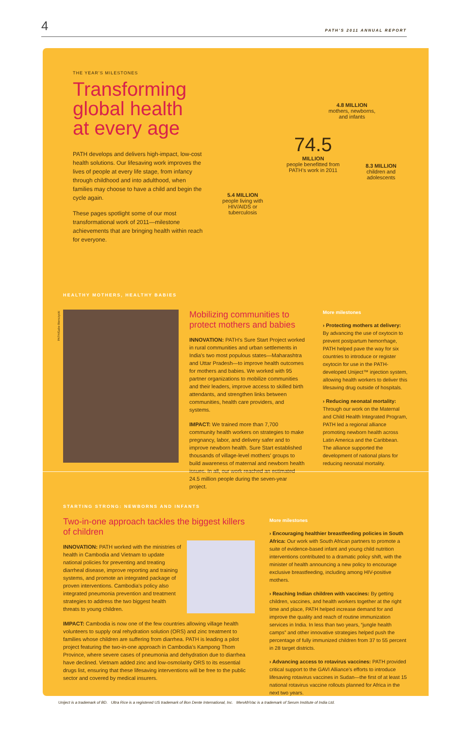4 PATH’S 2011 ANNUAL REPORT
THE YEAR’S MILESTONES
Transforming global health at every age
PATH develops and delivers high-impact, low-cost health solutions. Our lifesaving work improves the lives of people at every life stage, from infancy through childhood and into adulthood, when families may choose to have a child and begin the cycle again.
These pages spotlight some of our most transformational work of 2011—milestone achievements that are bringing health within reach for everyone.
4.8 MILLION
mothers, newborns, and infants
74.5
MILLION
people benefitted from PATH’s work in 2011
8.3 MILLION
children and adolescents
5.4 MILLION
people living with HIV/AIDS or tuberculosis
HEALTHY MOTHERS, HEALTHY BABIES
PATH/Gabe Bienczycki
Mobilizing communities to protect mothers and babies
INNOVATION: PATH’s Sure Start Project worked in rural communities and urban settlements in India’s two most populous states—Maharashtra and Uttar Pradesh—to improve health outcomes for mothers and babies. We worked with 95 partner organizations to mobilize communities and their leaders, improve access to skilled birth attendants, and strengthen links between communities, health care providers, and systems.
IMPACT: We trained more than 7,700 community health workers on strategies to make pregnancy, labor, and delivery safer and to improve newborn health. Sure Start established thousands of village-level mothers’ groups to build awareness of maternal and newborn health issues. In all, our work reached an estimated 24.5 million people during the seven-year project.
More milestones
› Protecting mothers at delivery: By advancing the use of oxytocin to prevent postpartum hemorrhage, PATH helped pave the way for six countries to introduce or register oxytocin for use in the PATH-developed Uniject™ injection system, allowing health workers to deliver this lifesaving drug outside of hospitals.
› Reducing neonatal mortality: Through our work on the Maternal and Child Health Integrated Program, PATH led a regional alliance promoting newborn health across Latin America and the Caribbean. The alliance supported the development of national plans for reducing neonatal mortality.
STARTING STRONG: NEWBORNS AND INFANTS
Two-in-one approach tackles the biggest killers of children
INNOVATION: PATH worked with the ministries of health in Cambodia and Vietnam to update national policies for preventing and treating diarrheal disease, improve reporting and training systems, and promote an integrated package of proven interventions. Cambodia’s policy also integrated pneumonia prevention and treatment strategies to address the two biggest health threats to young children.
IMPACT: Cambodia is now one of the few countries allowing village health volunteers to supply oral rehydration solution (ORS) and zinc treatment to families whose children are suffering from diarrhea. PATH is leading a pilot project featuring the two-in-one approach in Cambodia’s Kampong Thom Province, where severe cases of pneumonia and dehydration due to diarrhea have declined. Vietnam added zinc and low-osmolarity ORS to its essential drugs list, ensuring that these lifesaving interventions will be free to the public sector and covered by medical insurers.
More milestones
› Encouraging healthier breastfeeding policies in South Africa: Our work with South African partners to promote a suite of evidence-based infant and young child nutrition interventions contributed to a dramatic policy shift, with the minister of health announcing a new policy to encourage exclusive breastfeeding, including among HIV-positive mothers.
› Reaching Indian children with vaccines: By getting children, vaccines, and health workers together at the right time and place, PATH helped increase demand for and improve the quality and reach of routine immunization services in India. In less than two years, “jungle health camps” and other innovative strategies helped push the percentage of fully immunized children from 37 to 55 percent in 28 target districts.
› Advancing access to rotavirus vaccines: PATH provided critical support to the GAVI Alliance’s efforts to introduce lifesaving rotavirus vaccines in Sudan—the first of at least 15 national rotavirus vaccine rollouts planned for Africa in the next two years.
Uniject is a trademark of BD. Ultra Rice is a registered US trademark of Bon Dente International, Inc. MenAfriVac is a trademark of Serum Institute of India Ltd.